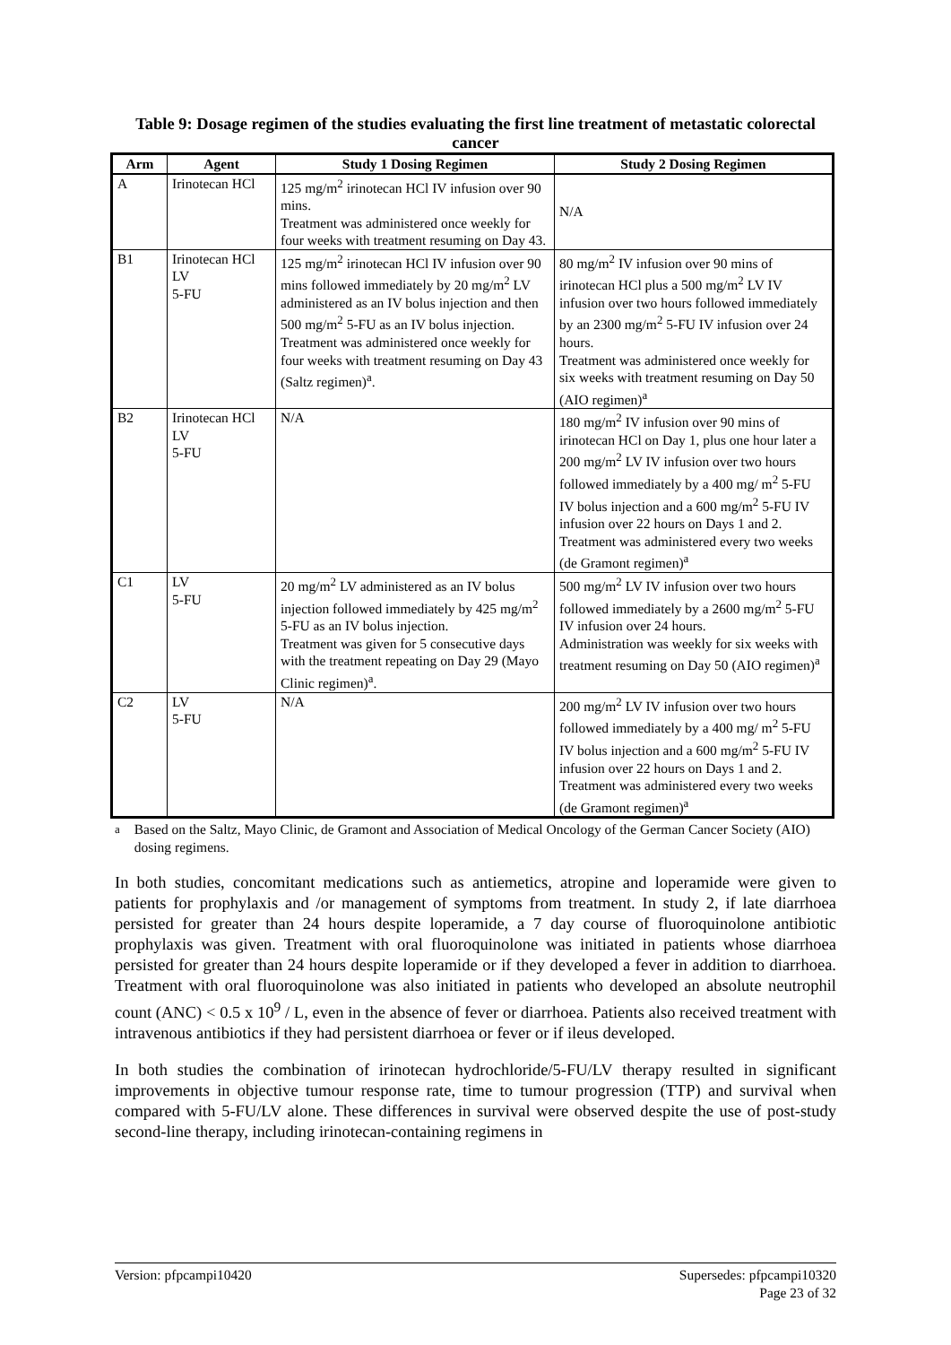Table 9: Dosage regimen of the studies evaluating the first line treatment of metastatic colorectal cancer
| Arm | Agent | Study 1 Dosing Regimen | Study 2 Dosing Regimen |
| --- | --- | --- | --- |
| A | Irinotecan HCl | 125 mg/m<sup>2</sup> irinotecan HCl IV infusion over 90 mins. Treatment was administered once weekly for four weeks with treatment resuming on Day 43. | N/A |
| B1 | Irinotecan HCl LV 5-FU | 125 mg/m<sup>2</sup> irinotecan HCl IV infusion over 90 mins followed immediately by 20 mg/m<sup>2</sup> LV administered as an IV bolus injection and then 500 mg/m<sup>2</sup> 5-FU as an IV bolus injection. Treatment was administered once weekly for four weeks with treatment resuming on Day 43 (Saltz regimen)<sup>a</sup>. | 80 mg/m<sup>2</sup> IV infusion over 90 mins of irinotecan HCl plus a 500 mg/m<sup>2</sup> LV IV infusion over two hours followed immediately by an 2300 mg/m<sup>2</sup> 5-FU IV infusion over 24 hours. Treatment was administered once weekly for six weeks with treatment resuming on Day 50 (AIO regimen)<sup>a</sup> |
| B2 | Irinotecan HCl LV 5-FU | N/A | 180 mg/m<sup>2</sup> IV infusion over 90 mins of irinotecan HCl on Day 1, plus one hour later a 200 mg/m<sup>2</sup> LV IV infusion over two hours followed immediately by a 400 mg/ m<sup>2</sup> 5-FU IV bolus injection and a 600 mg/m<sup>2</sup> 5-FU IV infusion over 22 hours on Days 1 and 2. Treatment was administered every two weeks (de Gramont regimen)<sup>a</sup> |
| C1 | LV 5-FU | 20 mg/m<sup>2</sup> LV administered as an IV bolus injection followed immediately by 425 mg/m<sup>2</sup> 5-FU as an IV bolus injection. Treatment was given for 5 consecutive days with the treatment repeating on Day 29 (Mayo Clinic regimen)<sup>a</sup>. | 500 mg/m<sup>2</sup> LV IV infusion over two hours followed immediately by a 2600 mg/m<sup>2</sup> 5-FU IV infusion over 24 hours. Administration was weekly for six weeks with treatment resuming on Day 50 (AIO regimen)<sup>a</sup> |
| C2 | LV 5-FU | N/A | 200 mg/m<sup>2</sup> LV IV infusion over two hours followed immediately by a 400 mg/ m<sup>2</sup> 5-FU IV bolus injection and a 600 mg/m<sup>2</sup> 5-FU IV infusion over 22 hours on Days 1 and 2. Treatment was administered every two weeks (de Gramont regimen)<sup>a</sup> |
<sup>a</sup> Based on the Saltz, Mayo Clinic, de Gramont and Association of Medical Oncology of the German Cancer Society (AIO) dosing regimens.
In both studies, concomitant medications such as antiemetics, atropine and loperamide were given to patients for prophylaxis and /or management of symptoms from treatment. In study 2, if late diarrhoea persisted for greater than 24 hours despite loperamide, a 7 day course of fluoroquinolone antibiotic prophylaxis was given. Treatment with oral fluoroquinolone was initiated in patients whose diarrhoea persisted for greater than 24 hours despite loperamide or if they developed a fever in addition to diarrhoea. Treatment with oral fluoroquinolone was also initiated in patients who developed an absolute neutrophil count (ANC) < 0.5 x 10<sup>9</sup> / L, even in the absence of fever or diarrhoea. Patients also received treatment with intravenous antibiotics if they had persistent diarrhoea or fever or if ileus developed.
In both studies the combination of irinotecan hydrochloride/5-FU/LV therapy resulted in significant improvements in objective tumour response rate, time to tumour progression (TTP) and survival when compared with 5-FU/LV alone. These differences in survival were observed despite the use of post-study second-line therapy, including irinotecan-containing regimens in
Version: pfpcampi10420 Supersedes: pfpcampi10320
Page 23 of 32